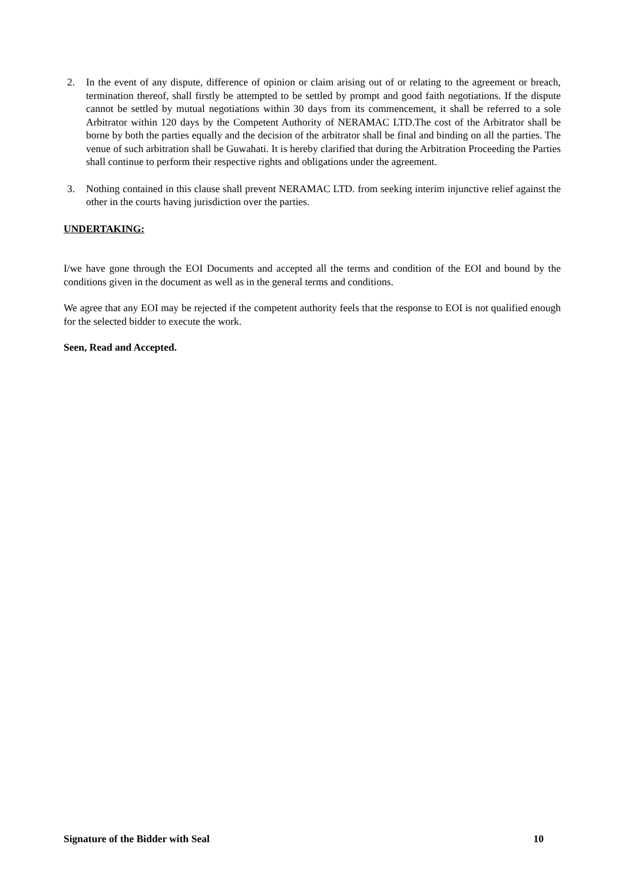2. In the event of any dispute, difference of opinion or claim arising out of or relating to the agreement or breach, termination thereof, shall firstly be attempted to be settled by prompt and good faith negotiations. If the dispute cannot be settled by mutual negotiations within 30 days from its commencement, it shall be referred to a sole Arbitrator within 120 days by the Competent Authority of NERAMAC LTD.The cost of the Arbitrator shall be borne by both the parties equally and the decision of the arbitrator shall be final and binding on all the parties. The venue of such arbitration shall be Guwahati. It is hereby clarified that during the Arbitration Proceeding the Parties shall continue to perform their respective rights and obligations under the agreement.
3. Nothing contained in this clause shall prevent NERAMAC LTD. from seeking interim injunctive relief against the other in the courts having jurisdiction over the parties.
UNDERTAKING:
I/we have gone through the EOI Documents and accepted all the terms and condition of the EOI and bound by the conditions given in the document as well as in the general terms and conditions.
We agree that any EOI may be rejected if the competent authority feels that the response to EOI is not qualified enough for the selected bidder to execute the work.
Seen, Read and Accepted.
Signature of the Bidder with Seal 10